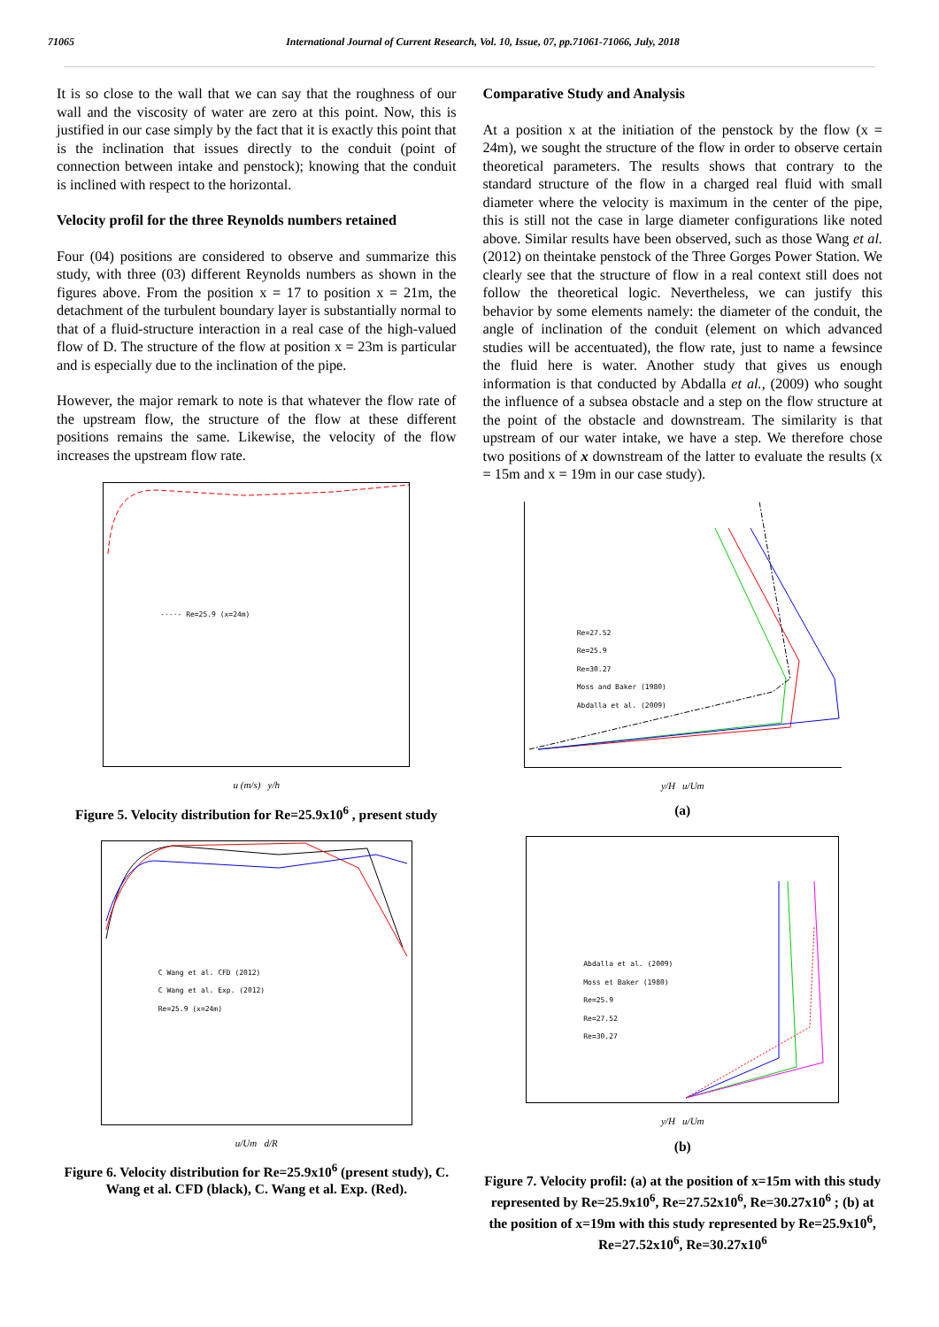71065 International Journal of Current Research, Vol. 10, Issue, 07, pp.71061-71066, July, 2018
It is so close to the wall that we can say that the roughness of our wall and the viscosity of water are zero at this point. Now, this is justified in our case simply by the fact that it is exactly this point that is the inclination that issues directly to the conduit (point of connection between intake and penstock); knowing that the conduit is inclined with respect to the horizontal.
Velocity profil for the three Reynolds numbers retained
Four (04) positions are considered to observe and summarize this study, with three (03) different Reynolds numbers as shown in the figures above. From the position x = 17 to position x = 21m, the detachment of the turbulent boundary layer is substantially normal to that of a fluid-structure interaction in a real case of the high-valued flow of D. The structure of the flow at position x = 23m is particular and is especially due to the inclination of the pipe.
However, the major remark to note is that whatever the flow rate of the upstream flow, the structure of the flow at these different positions remains the same. Likewise, the velocity of the flow increases the upstream flow rate.
-·-·- Re=25.9 (x=24m)
u (m/s) y/h
Figure 5. Velocity distribution for Re=25.9x10<sup>6</sup> , present study
C Wang et al. CFD (2012)
C Wang et al. Exp. (2012)
Re=25.9 (x=24m)
u/Um d/R
Figure 6. Velocity distribution for Re=25.9x10<sup>6</sup> (present study), C. Wang et al. CFD (black), C. Wang et al. Exp. (Red).
Comparative Study and Analysis
At a position x at the initiation of the penstock by the flow (x = 24m), we sought the structure of the flow in order to observe certain theoretical parameters. The results shows that contrary to the standard structure of the flow in a charged real fluid with small diameter where the velocity is maximum in the center of the pipe, this is still not the case in large diameter configurations like noted above. Similar results have been observed, such as those Wang et al. (2012) on theintake penstock of the Three Gorges Power Station. We clearly see that the structure of flow in a real context still does not follow the theoretical logic. Nevertheless, we can justify this behavior by some elements namely: the diameter of the conduit, the angle of inclination of the conduit (element on which advanced studies will be accentuated), the flow rate, just to name a fewsince the fluid here is water. Another study that gives us enough information is that conducted by Abdalla et al., (2009) who sought the influence of a subsea obstacle and a step on the flow structure at the point of the obstacle and downstream. The similarity is that upstream of our water intake, we have a step. We therefore chose two positions of x downstream of the latter to evaluate the results (x = 15m and x = 19m in our case study).
Re=27.52
Re=25.9
Re=30.27
Moss and Baker (1980)
Abdalla et al. (2009)
y/H u/Um
(a)
Abdalla et al. (2009)
Moss et Baker (1980)
Re=25.9
Re=27.52
Re=30.27
y/H u/Um
(b)
Figure 7. Velocity profil: (a) at the position of x=15m with this study represented by Re=25.9x10<sup>6</sup>, Re=27.52x10<sup>6</sup>, Re=30.27x10<sup>6</sup> ; (b) at the position of x=19m with this study represented by Re=25.9x10<sup>6</sup>, Re=27.52x10<sup>6</sup>, Re=30.27x10<sup>6</sup>